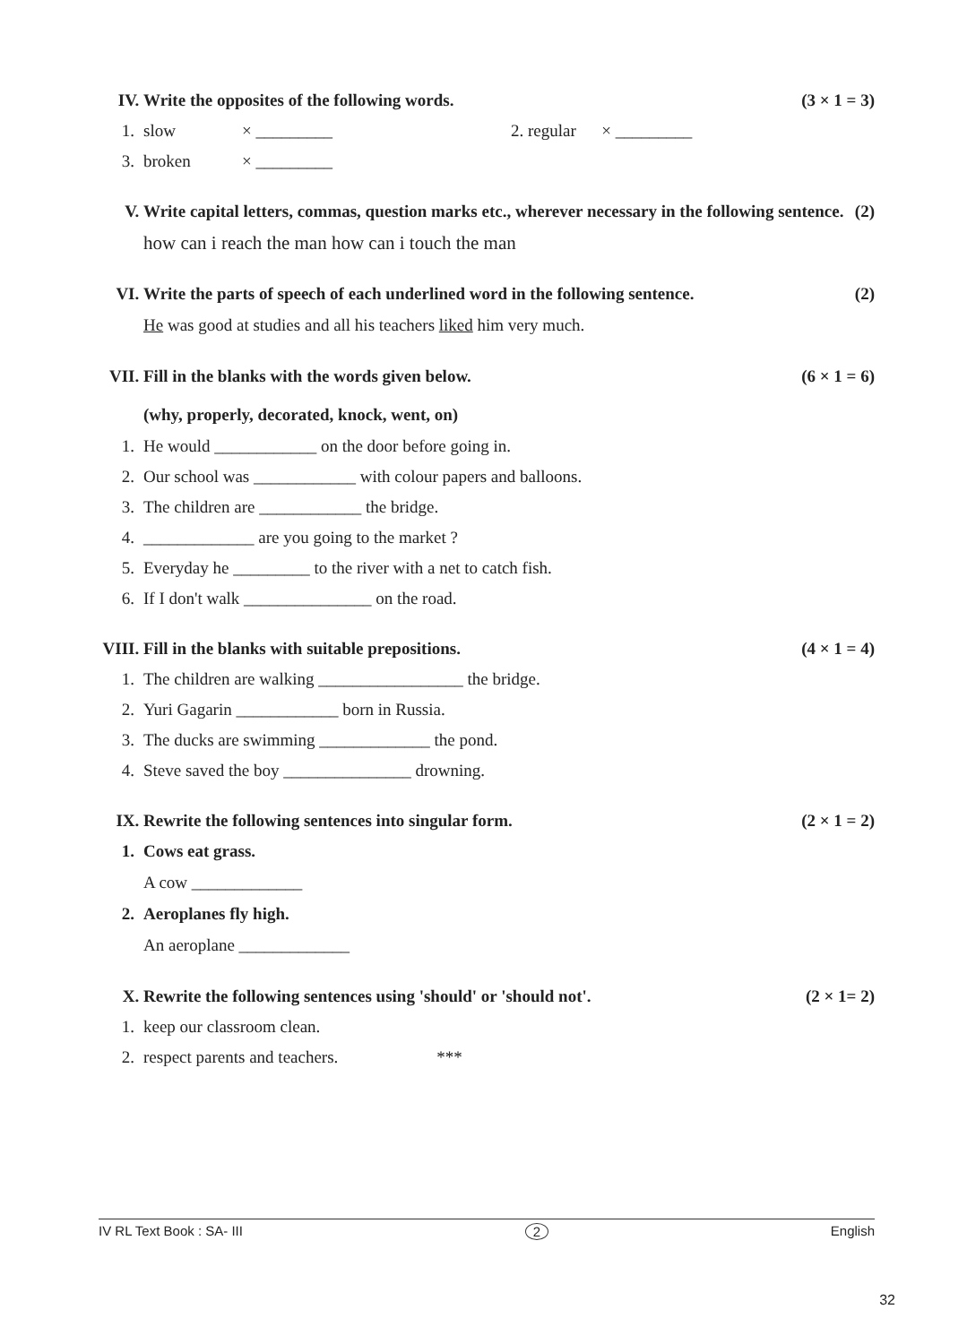IV. Write the opposites of the following words. (3 × 1 = 3)
1. slow × _________ 2. regular × _________
3. broken × _________
V. Write capital letters, commas, question marks etc., wherever necessary in the following sentence. (2)
how can i reach the man how can i touch the man
VI. Write the parts of speech of each underlined word in the following sentence. (2)
He was good at studies and all his teachers liked him very much.
VII. Fill in the blanks with the words given below. (6 × 1 = 6)
(why, properly, decorated, knock, went, on)
1. He would ____________ on the door before going in.
2. Our school was ____________ with colour papers and balloons.
3. The children are ____________ the bridge.
4. _____________ are you going to the market ?
5. Everyday he _________ to the river with a net to catch fish.
6. If I don't walk _______________ on the road.
VIII. Fill in the blanks with suitable prepositions. (4 × 1 = 4)
1. The children are walking _________________ the bridge.
2. Yuri Gagarin ____________ born in Russia.
3. The ducks are swimming _____________ the pond.
4. Steve saved the boy _______________ drowning.
IX. Rewrite the following sentences into singular form. (2 × 1 = 2)
1. Cows eat grass.
A cow _____________
2. Aeroplanes fly high.
An aeroplane _____________
X. Rewrite the following sentences using 'should' or 'should not'. (2 × 1= 2)
1. keep our classroom clean.
2. respect parents and teachers. ***
IV RL Text Book : SA- III 2 English
32